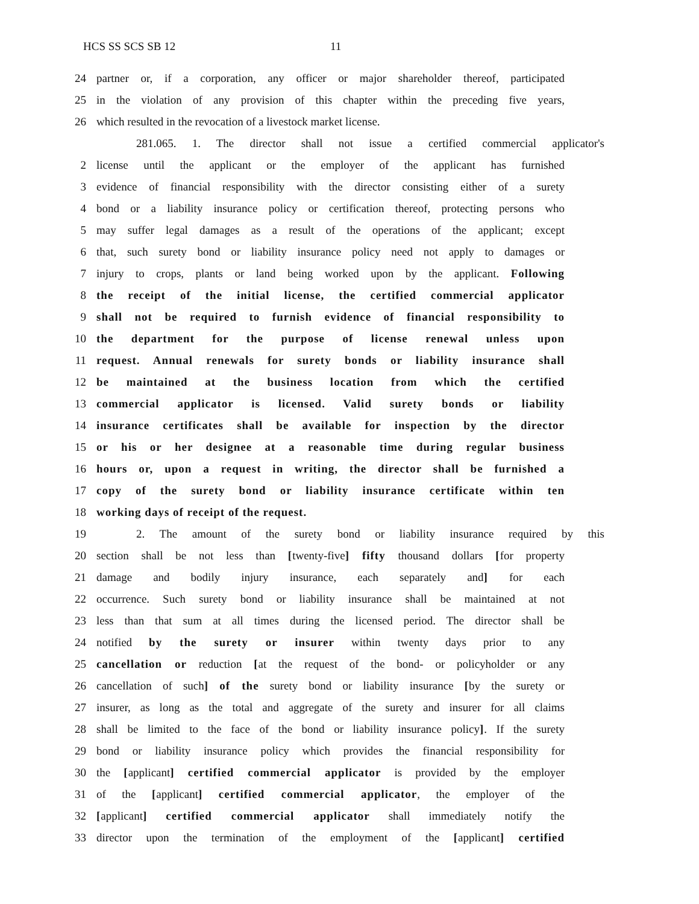HCS SS SCS SB 12 11
24 partner or, if a corporation, any officer or major shareholder thereof, participated
25 in the violation of any provision of this chapter within the preceding five years,
26 which resulted in the revocation of a livestock market license.
281.065. 1. The director shall not issue a certified commercial applicator's
2 license until the applicant or the employer of the applicant has furnished
3 evidence of financial responsibility with the director consisting either of a surety
4 bond or a liability insurance policy or certification thereof, protecting persons who
5 may suffer legal damages as a result of the operations of the applicant; except
6 that, such surety bond or liability insurance policy need not apply to damages or
7 injury to crops, plants or land being worked upon by the applicant. Following
8 the receipt of the initial license, the certified commercial applicator
9 shall not be required to furnish evidence of financial responsibility to
10 the department for the purpose of license renewal unless upon
11 request. Annual renewals for surety bonds or liability insurance shall
12 be maintained at the business location from which the certified
13 commercial applicator is licensed. Valid surety bonds or liability
14 insurance certificates shall be available for inspection by the director
15 or his or her designee at a reasonable time during regular business
16 hours or, upon a request in writing, the director shall be furnished a
17 copy of the surety bond or liability insurance certificate within ten
18 working days of receipt of the request.
19 2. The amount of the surety bond or liability insurance required by this
20 section shall be not less than [twenty-five] fifty thousand dollars [for property
21 damage and bodily injury insurance, each separately and] for each
22 occurrence. Such surety bond or liability insurance shall be maintained at not
23 less than that sum at all times during the licensed period. The director shall be
24 notified by the surety or insurer within twenty days prior to any
25 cancellation or reduction [at the request of the bond- or policyholder or any
26 cancellation of such] of the surety bond or liability insurance [by the surety or
27 insurer, as long as the total and aggregate of the surety and insurer for all claims
28 shall be limited to the face of the bond or liability insurance policy]. If the surety
29 bond or liability insurance policy which provides the financial responsibility for
30 the [applicant] certified commercial applicator is provided by the employer
31 of the [applicant] certified commercial applicator, the employer of the
32 [applicant] certified commercial applicator shall immediately notify the
33 director upon the termination of the employment of the [applicant] certified